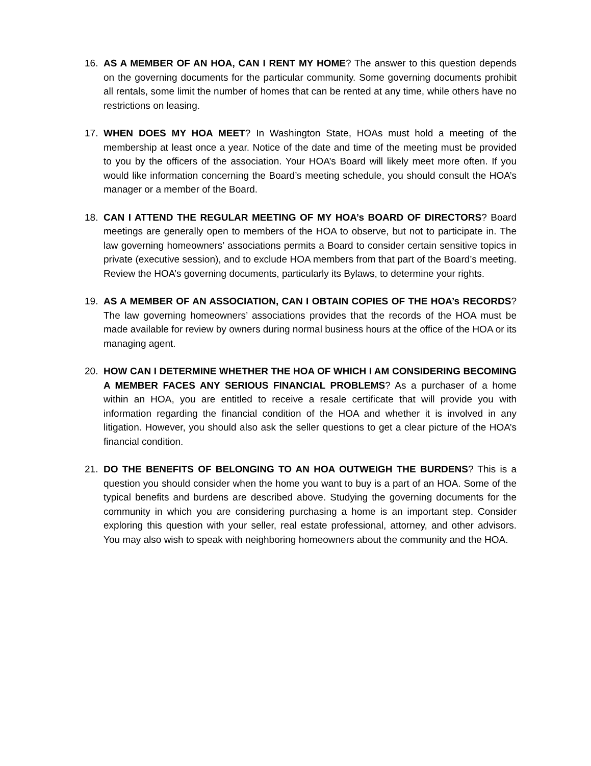16. AS A MEMBER OF AN HOA, CAN I RENT MY HOME? The answer to this question depends on the governing documents for the particular community. Some governing documents prohibit all rentals, some limit the number of homes that can be rented at any time, while others have no restrictions on leasing.
17. WHEN DOES MY HOA MEET? In Washington State, HOAs must hold a meeting of the membership at least once a year. Notice of the date and time of the meeting must be provided to you by the officers of the association. Your HOA’s Board will likely meet more often. If you would like information concerning the Board’s meeting schedule, you should consult the HOA’s manager or a member of the Board.
18. CAN I ATTEND THE REGULAR MEETING OF MY HOA’s BOARD OF DIRECTORS? Board meetings are generally open to members of the HOA to observe, but not to participate in. The law governing homeowners’ associations permits a Board to consider certain sensitive topics in private (executive session), and to exclude HOA members from that part of the Board’s meeting. Review the HOA’s governing documents, particularly its Bylaws, to determine your rights.
19. AS A MEMBER OF AN ASSOCIATION, CAN I OBTAIN COPIES OF THE HOA’s RECORDS? The law governing homeowners’ associations provides that the records of the HOA must be made available for review by owners during normal business hours at the office of the HOA or its managing agent.
20. HOW CAN I DETERMINE WHETHER THE HOA OF WHICH I AM CONSIDERING BECOMING A MEMBER FACES ANY SERIOUS FINANCIAL PROBLEMS? As a purchaser of a home within an HOA, you are entitled to receive a resale certificate that will provide you with information regarding the financial condition of the HOA and whether it is involved in any litigation. However, you should also ask the seller questions to get a clear picture of the HOA’s financial condition.
21. DO THE BENEFITS OF BELONGING TO AN HOA OUTWEIGH THE BURDENS? This is a question you should consider when the home you want to buy is a part of an HOA. Some of the typical benefits and burdens are described above. Studying the governing documents for the community in which you are considering purchasing a home is an important step. Consider exploring this question with your seller, real estate professional, attorney, and other advisors. You may also wish to speak with neighboring homeowners about the community and the HOA.